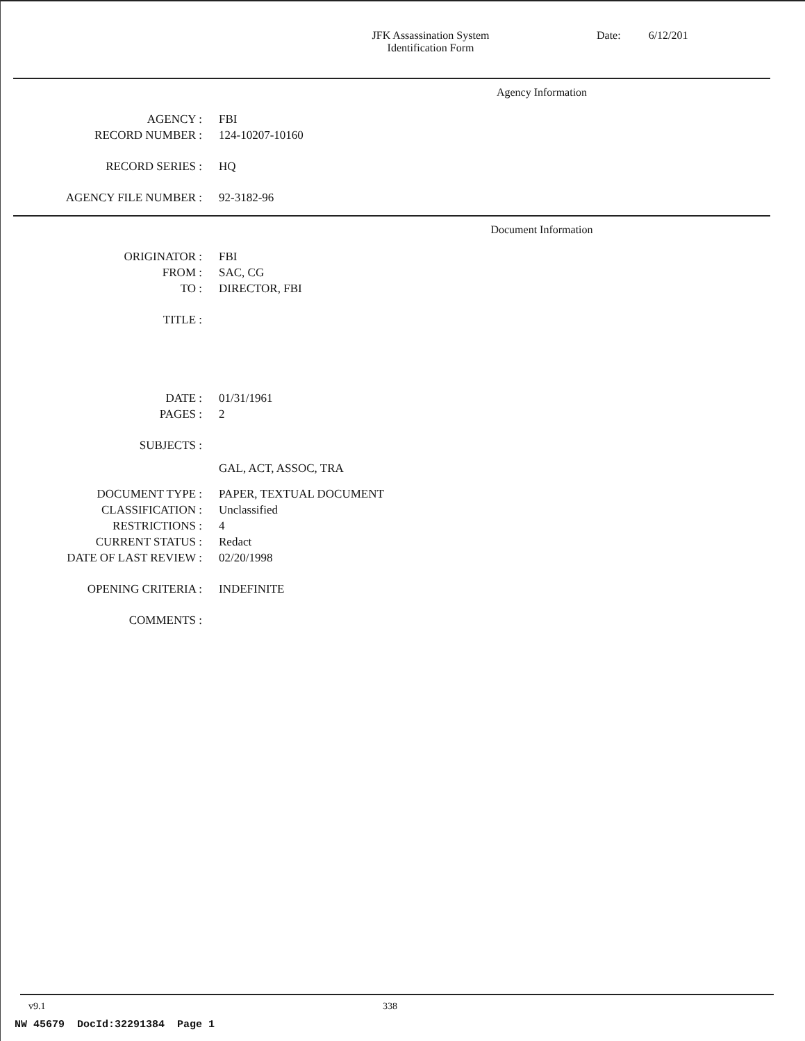JFK Assassination System
Identification Form
Date: 6/12/201
Agency Information
AGENCY : FBI
RECORD NUMBER : 124-10207-10160
RECORD SERIES : HQ
AGENCY FILE NUMBER : 92-3182-96
Document Information
ORIGINATOR : FBI
FROM : SAC, CG
TO : DIRECTOR, FBI
TITLE :
DATE : 01/31/1961
PAGES : 2
SUBJECTS :
GAL, ACT, ASSOC, TRA
DOCUMENT TYPE : PAPER, TEXTUAL DOCUMENT
CLASSIFICATION : Unclassified
RESTRICTIONS : 4
CURRENT STATUS : Redact
DATE OF LAST REVIEW : 02/20/1998
OPENING CRITERIA : INDEFINITE
COMMENTS :
v9.1 338
NW 45679 DocId:32291384 Page 1